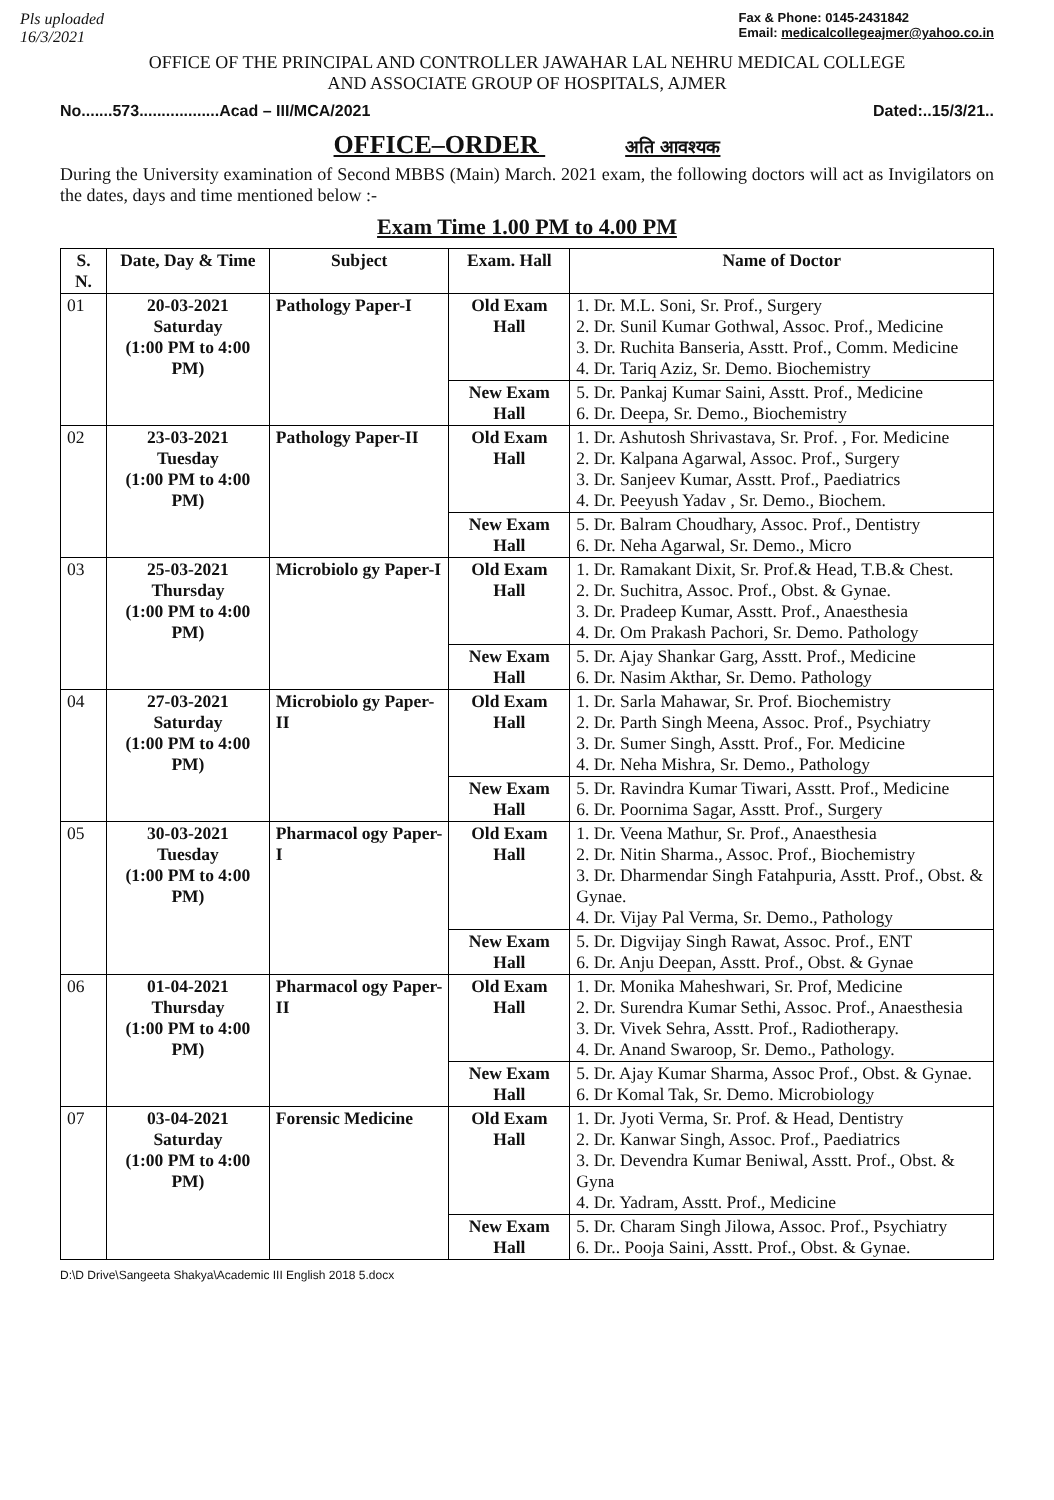Pls uploaded
16/3/2021
Fax & Phone: 0145-2431842
Email: medicalcollegeajmer@yahoo.co.in
OFFICE OF THE PRINCIPAL AND CONTROLLER JAWAHAR LAL NEHRU MEDICAL COLLEGE
AND ASSOCIATE GROUP OF HOSPITALS, AJMER
No.......573..................Acad – III/MCA/2021 Dated:..15/3/21..
OFFICE–ORDER अति आवश्यक
During the University examination of Second MBBS (Main) March. 2021 exam, the following doctors will act as Invigilators on the dates, days and time mentioned below :-
Exam Time 1.00 PM to 4.00 PM
| S. N. | Date, Day & Time | Subject | Exam. Hall | Name of Doctor |
| --- | --- | --- | --- | --- |
| 01 | 20-03-2021 Saturday (1:00 PM to 4:00 PM) | Pathology Paper-I | Old Exam Hall | 1. Dr. M.L. Soni, Sr. Prof., Surgery 2. Dr. Sunil Kumar Gothwal, Assoc. Prof., Medicine 3. Dr. Ruchita Banseria, Asstt. Prof., Comm. Medicine 4. Dr. Tariq Aziz, Sr. Demo. Biochemistry |
| | | | New Exam Hall | 5. Dr. Pankaj Kumar Saini, Asstt. Prof., Medicine 6. Dr. Deepa, Sr. Demo., Biochemistry |
| 02 | 23-03-2021 Tuesday (1:00 PM to 4:00 PM) | Pathology Paper-II | Old Exam Hall | 1. Dr. Ashutosh Shrivastava, Sr. Prof. , For. Medicine 2. Dr. Kalpana Agarwal, Assoc. Prof., Surgery 3. Dr. Sanjeev Kumar, Asstt. Prof., Paediatrics 4. Dr. Peeyush Yadav , Sr. Demo., Biochem. |
| | | | New Exam Hall | 5. Dr. Balram Choudhary, Assoc. Prof., Dentistry 6. Dr. Neha Agarwal, Sr. Demo., Micro |
| 03 | 25-03-2021 Thursday (1:00 PM to 4:00 PM) | Microbiolo gy Paper-I | Old Exam Hall | 1. Dr. Ramakant Dixit, Sr. Prof.& Head, T.B.& Chest. 2. Dr. Suchitra, Assoc. Prof., Obst. & Gynae. 3. Dr. Pradeep Kumar, Asstt. Prof., Anaesthesia 4. Dr. Om Prakash Pachori, Sr. Demo. Pathology |
| | | | New Exam Hall | 5. Dr. Ajay Shankar Garg, Asstt. Prof., Medicine 6. Dr. Nasim Akthar, Sr. Demo. Pathology |
| 04 | 27-03-2021 Saturday (1:00 PM to 4:00 PM) | Microbiolo gy Paper-II | Old Exam Hall | 1. Dr. Sarla Mahawar, Sr. Prof. Biochemistry 2. Dr. Parth Singh Meena, Assoc. Prof., Psychiatry 3. Dr. Sumer Singh, Asstt. Prof., For. Medicine 4. Dr. Neha Mishra, Sr. Demo., Pathology |
| | | | New Exam Hall | 5. Dr. Ravindra Kumar Tiwari, Asstt. Prof., Medicine 6. Dr. Poornima Sagar, Asstt. Prof., Surgery |
| 05 | 30-03-2021 Tuesday (1:00 PM to 4:00 PM) | Pharmacol ogy Paper-I | Old Exam Hall | 1. Dr. Veena Mathur, Sr. Prof., Anaesthesia 2. Dr. Nitin Sharma., Assoc. Prof., Biochemistry 3. Dr. Dharmendar Singh Fatahpuria, Asstt. Prof., Obst. & Gynae. 4. Dr. Vijay Pal Verma, Sr. Demo., Pathology |
| | | | New Exam Hall | 5. Dr. Digvijay Singh Rawat, Assoc. Prof., ENT 6. Dr. Anju Deepan, Asstt. Prof., Obst. & Gynae |
| 06 | 01-04-2021 Thursday (1:00 PM to 4:00 PM) | Pharmacol ogy Paper-II | Old Exam Hall | 1. Dr. Monika Maheshwari, Sr. Prof, Medicine 2. Dr. Surendra Kumar Sethi, Assoc. Prof., Anaesthesia 3. Dr. Vivek Sehra, Asstt. Prof., Radiotherapy. 4. Dr. Anand Swaroop, Sr. Demo., Pathology. |
| | | | New Exam Hall | 5. Dr. Ajay Kumar Sharma, Assoc Prof., Obst. & Gynae. 6. Dr Komal Tak, Sr. Demo. Microbiology |
| 07 | 03-04-2021 Saturday (1:00 PM to 4:00 PM) | Forensic Medicine | Old Exam Hall | 1. Dr. Jyoti Verma, Sr. Prof. & Head, Dentistry 2. Dr. Kanwar Singh, Assoc. Prof., Paediatrics 3. Dr. Devendra Kumar Beniwal, Asstt. Prof., Obst. & Gyna 4. Dr. Yadram, Asstt. Prof., Medicine |
| | | | New Exam Hall | 5. Dr. Charam Singh Jilowa, Assoc. Prof., Psychiatry 6. Dr.. Pooja Saini, Asstt. Prof., Obst. & Gynae. |
D:\D Drive\Sangeeta Shakya\Academic III English 2018 5.docx